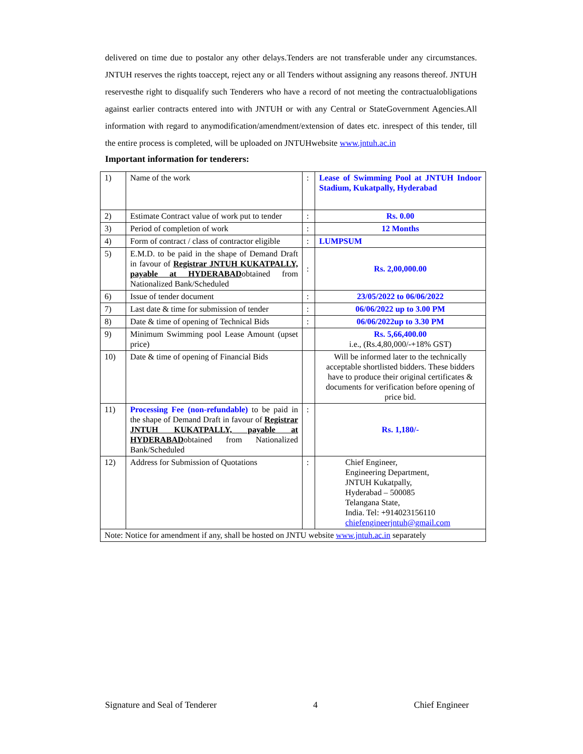delivered on time due to postalor any other delays.Tenders are not transferable under any circumstances. JNTUH reserves the rights toaccept, reject any or all Tenders without assigning any reasons thereof. JNTUH reservesthe right to disqualify such Tenderers who have a record of not meeting the contractualobligations against earlier contracts entered into with JNTUH or with any Central or StateGovernment Agencies.All information with regard to anymodification/amendment/extension of dates etc. inrespect of this tender, till the entire process is completed, will be uploaded on JNTUHwebsite www.jntuh.ac.in
Important information for tenderers:
| 1) | Name of the work | : | Lease of Swimming Pool at JNTUH Indoor Stadium, Kukatpally, Hyderabad |
| 2) | Estimate Contract value of work put to tender | : | Rs. 0.00 |
| 3) | Period of completion of work | : | 12 Months |
| 4) | Form of contract / class of contractor eligible | : | LUMPSUM |
| 5) | E.M.D. to be paid in the shape of Demand Draft in favour of Registrar JNTUH KUKATPALLY, payable at HYDERABAD obtained from Nationalized Bank/Scheduled | : | Rs. 2,00,000.00 |
| 6) | Issue of tender document | : | 23/05/2022 to 06/06/2022 |
| 7) | Last date & time for submission of tender | : | 06/06/2022 up to 3.00 PM |
| 8) | Date & time of opening of Technical Bids | : | 06/06/2022up to 3.30 PM |
| 9) | Minimum Swimming pool Lease Amount (upset price) | | Rs. 5,66,400.00 i.e., (Rs.4,80,000/-+18% GST) |
| 10) | Date & time of opening of Financial Bids | | Will be informed later to the technically acceptable shortlisted bidders. These bidders have to produce their original certificates & documents for verification before opening of price bid. |
| 11) | Processing Fee (non-refundable) to be paid in the shape of Demand Draft in favour of Registrar JNTUH KUKATPALLY, payable at HYDERABAD obtained from Nationalized Bank/Scheduled | : | Rs. 1,180/- |
| 12) | Address for Submission of Quotations | : | Chief Engineer, Engineering Department, JNTUH Kukatpally, Hyderabad – 500085 Telangana State, India. Tel: +914023156110 chiefengineerjntuh@gmail.com |
| Note: Notice for amendment if any, shall be hosted on JNTU website www.jntuh.ac.in separately | | | |
Signature and Seal of Tenderer 4 Chief Engineer